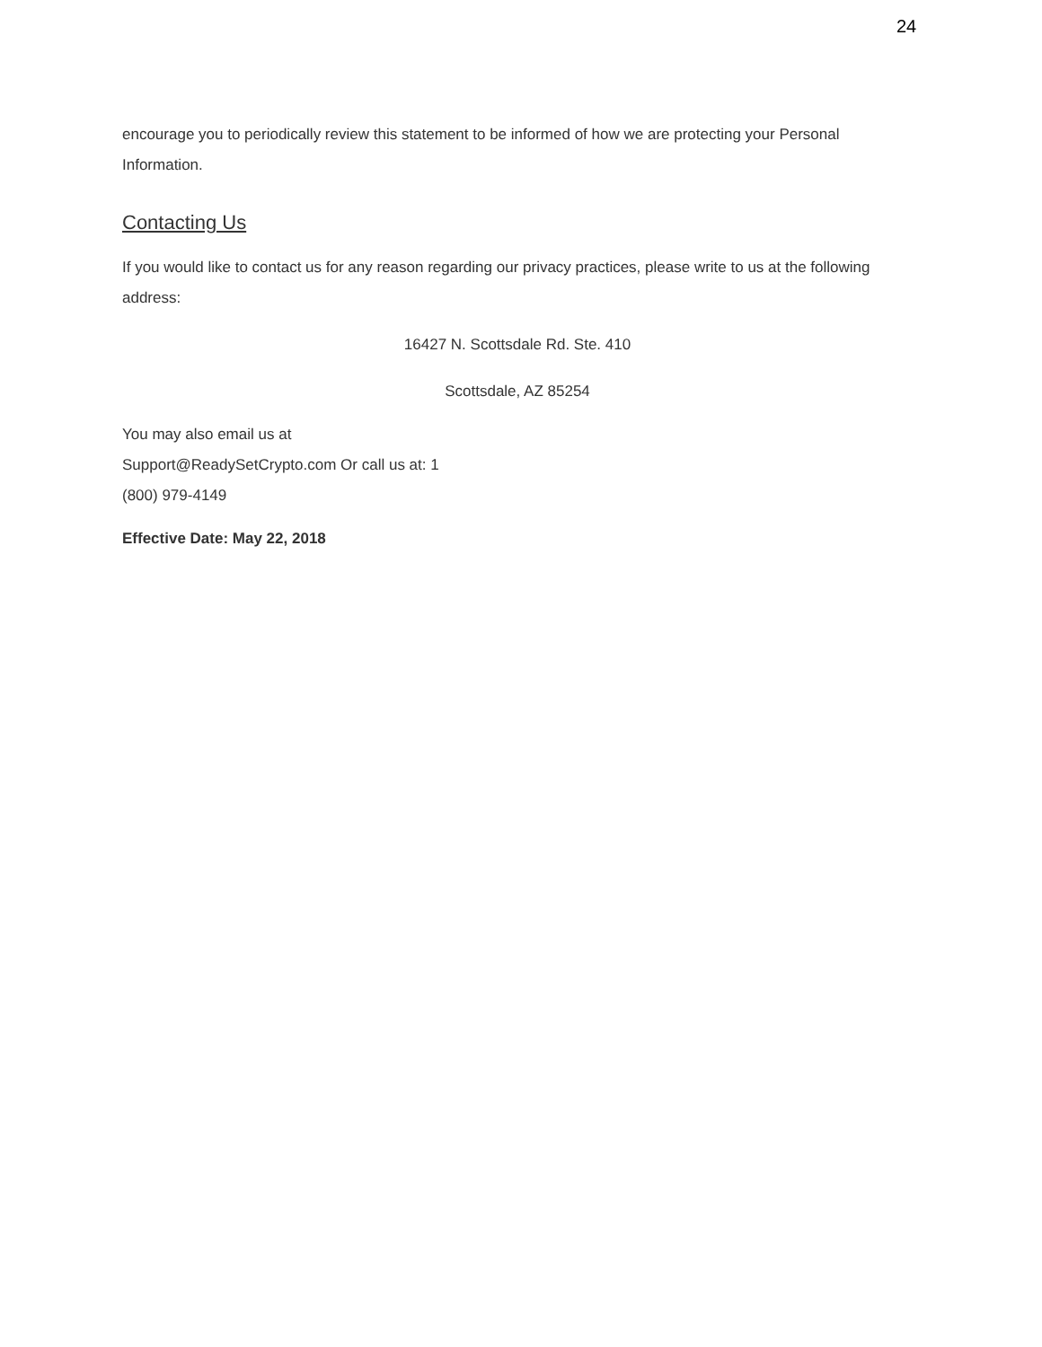24
encourage you to periodically review this statement to be informed of how we are protecting your Personal Information.
Contacting Us
If you would like to contact us for any reason regarding our privacy practices, please write to us at the following address:
16427 N. Scottsdale Rd. Ste. 410
Scottsdale, AZ 85254
You may also email us at
Support@ReadySetCrypto.com Or call us at: 1
(800) 979-4149
Effective Date: May 22, 2018